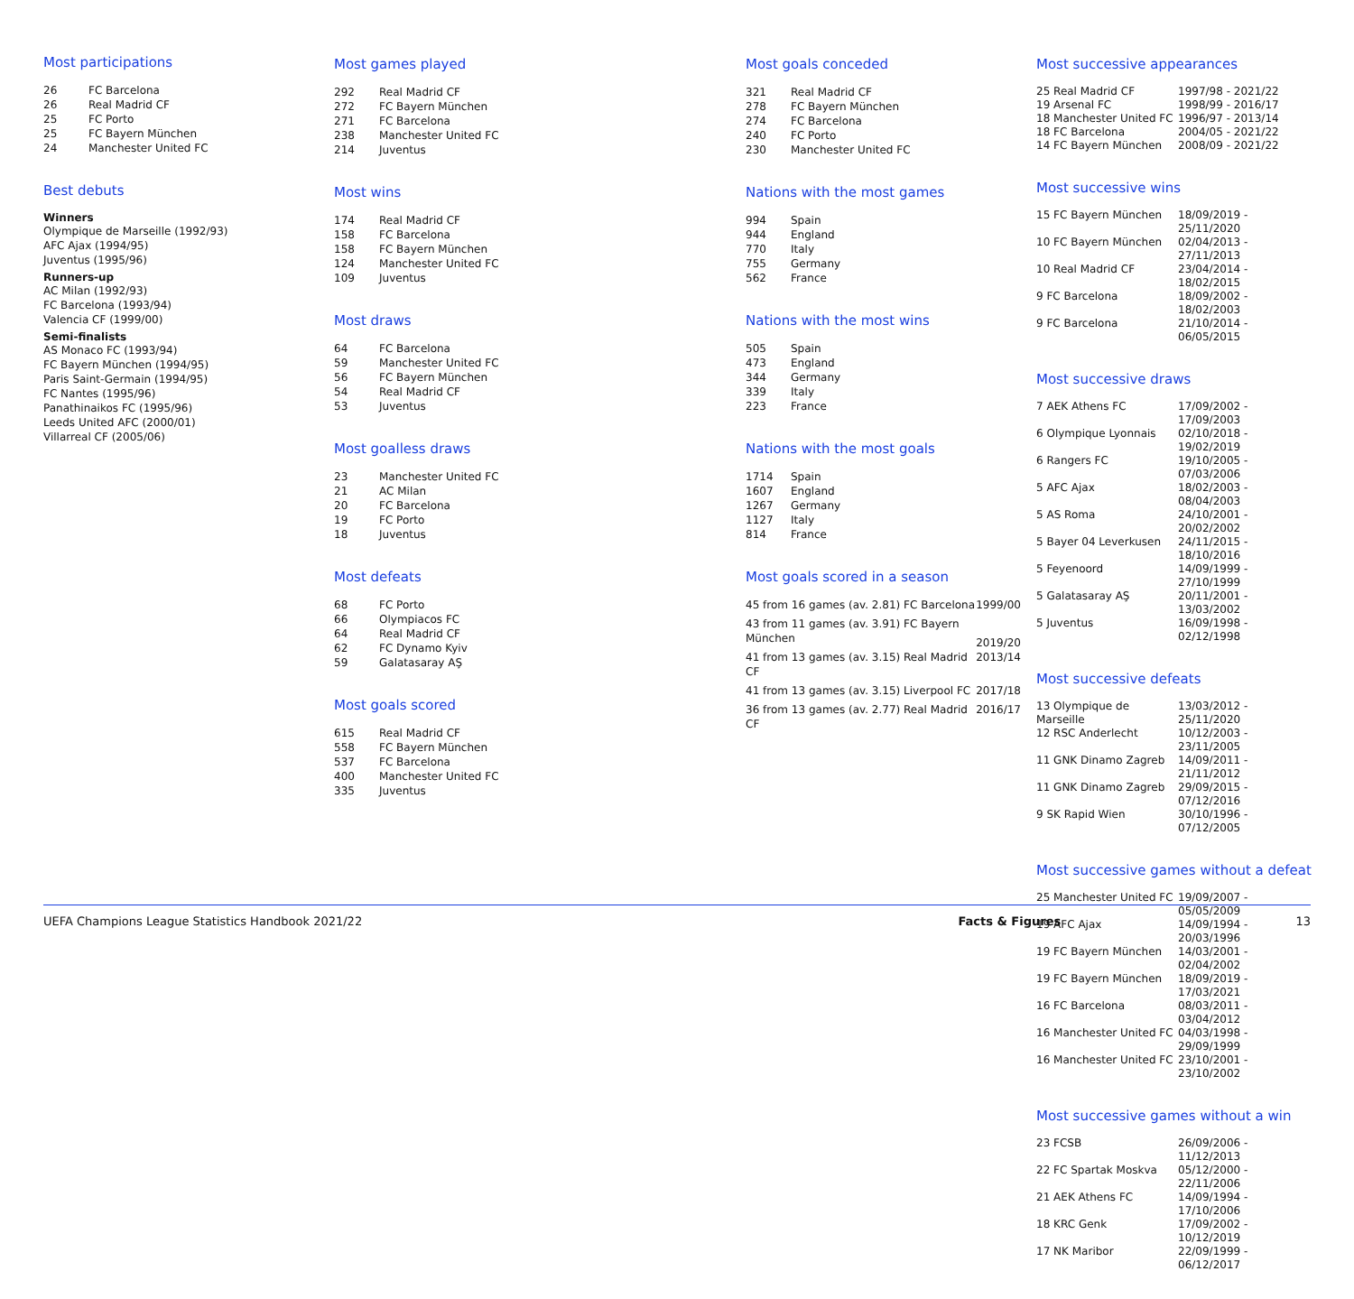Most participations
| 26 | FC Barcelona |
| 26 | Real Madrid CF |
| 25 | FC Porto |
| 25 | FC Bayern München |
| 24 | Manchester United FC |
Best debuts
Winners
Olympique de Marseille (1992/93)
AFC Ajax (1994/95)
Juventus (1995/96)
Runners-up
AC Milan (1992/93)
FC Barcelona (1993/94)
Valencia CF (1999/00)
Semi-finalists
AS Monaco FC (1993/94)
FC Bayern München (1994/95)
Paris Saint-Germain (1994/95)
FC Nantes (1995/96)
Panathinaikos FC (1995/96)
Leeds United AFC (2000/01)
Villarreal CF (2005/06)
Most games played
| 292 | Real Madrid CF |
| 272 | FC Bayern München |
| 271 | FC Barcelona |
| 238 | Manchester United FC |
| 214 | Juventus |
Most wins
| 174 | Real Madrid CF |
| 158 | FC Barcelona |
| 158 | FC Bayern München |
| 124 | Manchester United FC |
| 109 | Juventus |
Most draws
| 64 | FC Barcelona |
| 59 | Manchester United FC |
| 56 | FC Bayern München |
| 54 | Real Madrid CF |
| 53 | Juventus |
Most goalless draws
| 23 | Manchester United FC |
| 21 | AC Milan |
| 20 | FC Barcelona |
| 19 | FC Porto |
| 18 | Juventus |
Most defeats
| 68 | FC Porto |
| 66 | Olympiacos FC |
| 64 | Real Madrid CF |
| 62 | FC Dynamo Kyiv |
| 59 | Galatasaray AŞ |
Most goals scored
| 615 | Real Madrid CF |
| 558 | FC Bayern München |
| 537 | FC Barcelona |
| 400 | Manchester United FC |
| 335 | Juventus |
Most goals conceded
| 321 | Real Madrid CF |
| 278 | FC Bayern München |
| 274 | FC Barcelona |
| 240 | FC Porto |
| 230 | Manchester United FC |
Nations with the most games
| 994 | Spain |
| 944 | England |
| 770 | Italy |
| 755 | Germany |
| 562 | France |
Nations with the most wins
| 505 | Spain |
| 473 | England |
| 344 | Germany |
| 339 | Italy |
| 223 | France |
Nations with the most goals
| 1714 | Spain |
| 1607 | England |
| 1267 | Germany |
| 1127 | Italy |
| 814 | France |
Most goals scored in a season
| 45 from 16 games (av. 2.81) FC Barcelona | 1999/00 |
| 43 from 11 games (av. 3.91) FC Bayern München | 2019/20 |
| 41 from 13 games (av. 3.15) Real Madrid CF | 2013/14 |
| 41 from 13 games (av. 3.15) Liverpool FC | 2017/18 |
| 36 from 13 games (av. 2.77) Real Madrid CF | 2016/17 |
Most successive appearances
| 25 Real Madrid CF | 1997/98 - 2021/22 |
| 19 Arsenal FC | 1998/99 - 2016/17 |
| 18 Manchester United FC | 1996/97 - 2013/14 |
| 18 FC Barcelona | 2004/05 - 2021/22 |
| 14 FC Bayern München | 2008/09 - 2021/22 |
Most successive wins
| 15 FC Bayern München | 18/09/2019 - 25/11/2020 |
| 10 FC Bayern München | 02/04/2013 - 27/11/2013 |
| 10 Real Madrid CF | 23/04/2014 - 18/02/2015 |
| 9 FC Barcelona | 18/09/2002 - 18/02/2003 |
| 9 FC Barcelona | 21/10/2014 - 06/05/2015 |
Most successive draws
| 7 AEK Athens FC | 17/09/2002 - 17/09/2003 |
| 6 Olympique Lyonnais | 02/10/2018 - 19/02/2019 |
| 6 Rangers FC | 19/10/2005 - 07/03/2006 |
| 5 AFC Ajax | 18/02/2003 - 08/04/2003 |
| 5 AS Roma | 24/10/2001 - 20/02/2002 |
| 5 Bayer 04 Leverkusen | 24/11/2015 - 18/10/2016 |
| 5 Feyenoord | 14/09/1999 - 27/10/1999 |
| 5 Galatasaray AŞ | 20/11/2001 - 13/03/2002 |
| 5 Juventus | 16/09/1998 - 02/12/1998 |
Most successive defeats
| 13 Olympique de Marseille | 13/03/2012 - 25/11/2020 |
| 12 RSC Anderlecht | 10/12/2003 - 23/11/2005 |
| 11 GNK Dinamo Zagreb | 14/09/2011 - 21/11/2012 |
| 11 GNK Dinamo Zagreb | 29/09/2015 - 07/12/2016 |
| 9 SK Rapid Wien | 30/10/1996 - 07/12/2005 |
Most successive games without a defeat
| 25 Manchester United FC | 19/09/2007 - 05/05/2009 |
| 19 AFC Ajax | 14/09/1994 - 20/03/1996 |
| 19 FC Bayern München | 14/03/2001 - 02/04/2002 |
| 19 FC Bayern München | 18/09/2019 - 17/03/2021 |
| 16 FC Barcelona | 08/03/2011 - 03/04/2012 |
| 16 Manchester United FC | 04/03/1998 - 29/09/1999 |
| 16 Manchester United FC | 23/10/2001 - 23/10/2002 |
Most successive games without a win
| 23 FCSB | 26/09/2006 - 11/12/2013 |
| 22 FC Spartak Moskva | 05/12/2000 - 22/11/2006 |
| 21 AEK Athens FC | 14/09/1994 - 17/10/2006 |
| 18 KRC Genk | 17/09/2002 - 10/12/2019 |
| 17 NK Maribor | 22/09/1999 - 06/12/2017 |
UEFA Champions League Statistics Handbook 2021/22 Facts & Figures 13